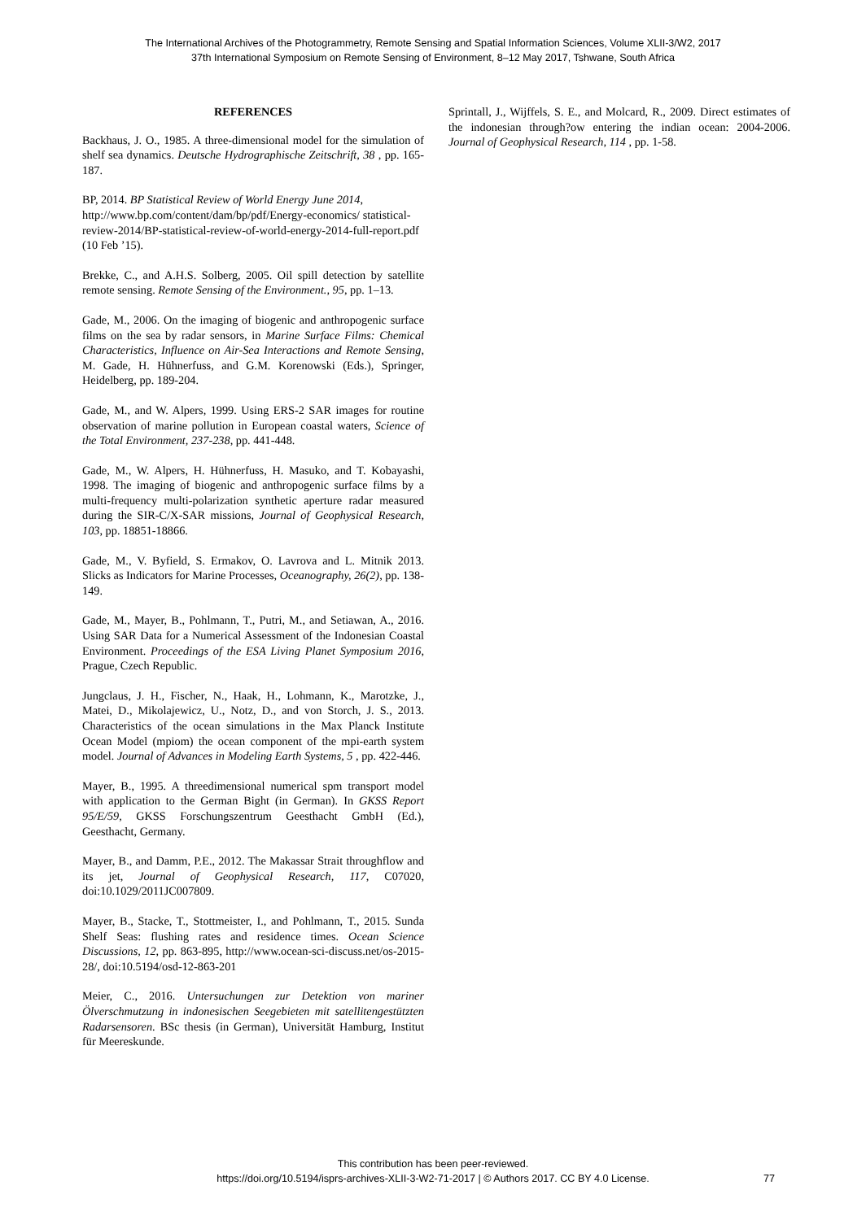The International Archives of the Photogrammetry, Remote Sensing and Spatial Information Sciences, Volume XLII-3/W2, 2017
37th International Symposium on Remote Sensing of Environment, 8–12 May 2017, Tshwane, South Africa
REFERENCES
Backhaus, J. O., 1985. A three-dimensional model for the simulation of shelf sea dynamics. Deutsche Hydrographische Zeitschrift, 38 , pp. 165-187.
BP, 2014. BP Statistical Review of World Energy June 2014, http://www.bp.com/content/dam/bp/pdf/Energy-economics/ statistical-review-2014/BP-statistical-review-of-world-energy-2014-full-report.pdf (10 Feb ’15).
Brekke, C., and A.H.S. Solberg, 2005. Oil spill detection by satellite remote sensing. Remote Sensing of the Environment., 95, pp. 1–13.
Gade, M., 2006. On the imaging of biogenic and anthropogenic surface films on the sea by radar sensors, in Marine Surface Films: Chemical Characteristics, Influence on Air-Sea Interactions and Remote Sensing, M. Gade, H. Hühnerfuss, and G.M. Korenowski (Eds.), Springer, Heidelberg, pp. 189-204.
Gade, M., and W. Alpers, 1999. Using ERS-2 SAR images for routine observation of marine pollution in European coastal waters, Science of the Total Environment, 237-238, pp. 441-448.
Gade, M., W. Alpers, H. Hühnerfuss, H. Masuko, and T. Kobayashi, 1998. The imaging of biogenic and anthropogenic surface films by a multi-frequency multi-polarization synthetic aperture radar measured during the SIR-C/X-SAR missions, Journal of Geophysical Research, 103, pp. 18851-18866.
Gade, M., V. Byfield, S. Ermakov, O. Lavrova and L. Mitnik 2013. Slicks as Indicators for Marine Processes, Oceanography, 26(2), pp. 138-149.
Gade, M., Mayer, B., Pohlmann, T., Putri, M., and Setiawan, A., 2016. Using SAR Data for a Numerical Assessment of the Indonesian Coastal Environment. Proceedings of the ESA Living Planet Symposium 2016, Prague, Czech Republic.
Jungclaus, J. H., Fischer, N., Haak, H., Lohmann, K., Marotzke, J., Matei, D., Mikolajewicz, U., Notz, D., and von Storch, J. S., 2013. Characteristics of the ocean simulations in the Max Planck Institute Ocean Model (mpiom) the ocean component of the mpi-earth system model. Journal of Advances in Modeling Earth Systems, 5 , pp. 422-446.
Mayer, B., 1995. A threedimensional numerical spm transport model with application to the German Bight (in German). In GKSS Report 95/E/59, GKSS Forschungszentrum Geesthacht GmbH (Ed.), Geesthacht, Germany.
Mayer, B., and Damm, P.E., 2012. The Makassar Strait throughflow and its jet, Journal of Geophysical Research, 117, C07020, doi:10.1029/2011JC007809.
Mayer, B., Stacke, T., Stottmeister, I., and Pohlmann, T., 2015. Sunda Shelf Seas: flushing rates and residence times. Ocean Science Discussions, 12, pp. 863-895, http://www.ocean-sci-discuss.net/os-2015-28/, doi:10.5194/osd-12-863-201
Meier, C., 2016. Untersuchungen zur Detektion von mariner Ölverschmutzung in indonesischen Seegebieten mit satellitengestützten Radarsensoren. BSc thesis (in German), Universität Hamburg, Institut für Meereskunde.
Sprintall, J., Wijffels, S. E., and Molcard, R., 2009. Direct estimates of the indonesian through?ow entering the indian ocean: 2004-2006. Journal of Geophysical Research, 114 , pp. 1-58.
This contribution has been peer-reviewed.
https://doi.org/10.5194/isprs-archives-XLII-3-W2-71-2017 | © Authors 2017. CC BY 4.0 License.
77